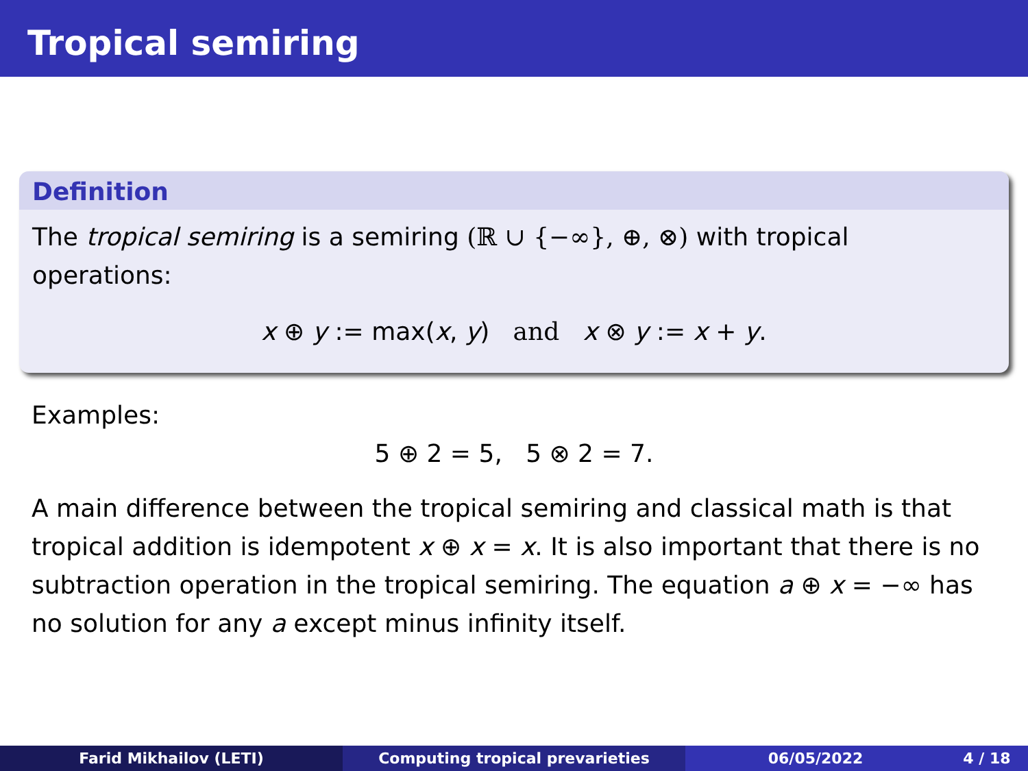Tropical semiring
Definition
The tropical semiring is a semiring (ℝ ∪ {−∞}, ⊕, ⊗) with tropical operations:
x ⊕ y := max(x, y) and x ⊗ y := x + y.
Examples:
5 ⊕ 2 = 5, 5 ⊗ 2 = 7.
A main difference between the tropical semiring and classical math is that tropical addition is idempotent x ⊕ x = x. It is also important that there is no subtraction operation in the tropical semiring. The equation a ⊕ x = −∞ has no solution for any a except minus infinity itself.
Farid Mikhailov (LETI) Computing tropical prevarieties 06/05/2022 4 / 18